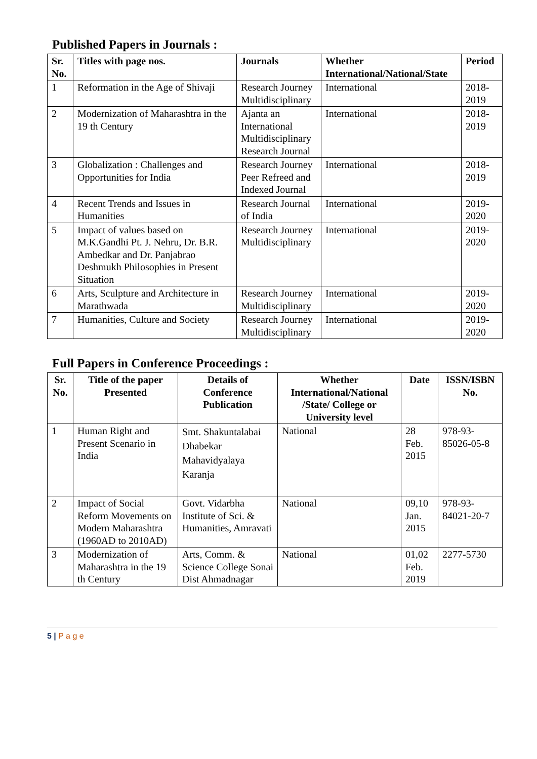Published Papers in Journals :
| Sr. No. | Titles with page nos. | Journals | Whether International/National/State | Period |
| --- | --- | --- | --- | --- |
| 1 | Reformation in the Age of Shivaji | Research Journey Multidisciplinary | International | 2018-2019 |
| 2 | Modernization of Maharashtra in the 19 th Century | Ajanta an International Multidisciplinary Research Journal | International | 2018-2019 |
| 3 | Globalization : Challenges and Opportunities for India | Research Journey Peer Refreed and Indexed Journal | International | 2018-2019 |
| 4 | Recent Trends and Issues in Humanities | Research Journal of India | International | 2019-2020 |
| 5 | Impact of values based on M.K.Gandhi Pt. J. Nehru, Dr. B.R. Ambedkar and Dr. Panjabrao Deshmukh Philosophies in Present Situation | Research Journey Multidisciplinary | International | 2019-2020 |
| 6 | Arts, Sculpture and Architecture in Marathwada | Research Journey Multidisciplinary | International | 2019-2020 |
| 7 | Humanities, Culture and Society | Research Journey Multidisciplinary | International | 2019-2020 |
Full Papers in Conference Proceedings :
| Sr. No. | Title of the paper Presented | Details of Conference Publication | Whether International/National /State/ College or University level | Date | ISSN/ISBN No. |
| --- | --- | --- | --- | --- | --- |
| 1 | Human Right and Present Scenario in India | Smt. Shakuntalabai Dhabekar Mahavidyalaya Karanja | National | 28 Feb. 2015 | 978-93-85026-05-8 |
| 2 | Impact of Social Reform Movements on Modern Maharashtra (1960AD to 2010AD) | Govt. Vidarbha Institute of Sci. & Humanities, Amravati | National | 09,10 Jan. 2015 | 978-93-84021-20-7 |
| 3 | Modernization of Maharashtra in the 19 th Century | Arts, Comm. & Science College Sonai Dist Ahmadnagar | National | 01,02 Feb. 2019 | 2277-5730 |
5 | P a g e